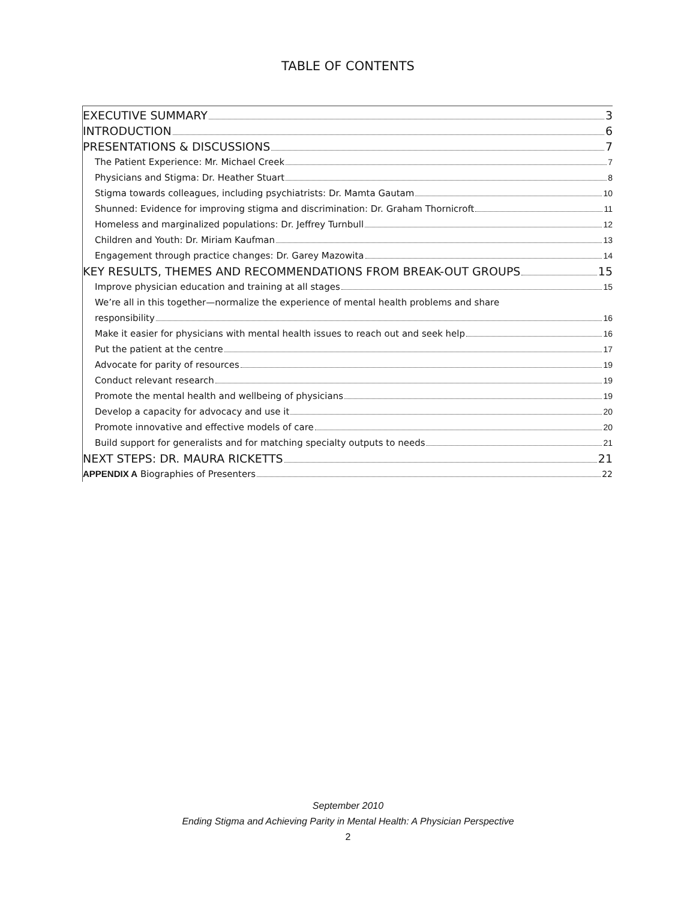TABLE OF CONTENTS
EXECUTIVE SUMMARY 3
INTRODUCTION 6
PRESENTATIONS & DISCUSSIONS 7
The Patient Experience: Mr. Michael Creek 7
Physicians and Stigma: Dr. Heather Stuart 8
Stigma towards colleagues, including psychiatrists: Dr. Mamta Gautam 10
Shunned: Evidence for improving stigma and discrimination: Dr. Graham Thornicroft 11
Homeless and marginalized populations: Dr. Jeffrey Turnbull 12
Children and Youth: Dr. Miriam Kaufman 13
Engagement through practice changes: Dr. Garey Mazowita 14
KEY RESULTS, THEMES AND RECOMMENDATIONS FROM BREAK-OUT GROUPS 15
Improve physician education and training at all stages 15
We’re all in this together—normalize the experience of mental health problems and share
responsibility 16
Make it easier for physicians with mental health issues to reach out and seek help 16
Put the patient at the centre 17
Advocate for parity of resources 19
Conduct relevant research 19
Promote the mental health and wellbeing of physicians 19
Develop a capacity for advocacy and use it 20
Promote innovative and effective models of care 20
Build support for generalists and for matching specialty outputs to needs 21
NEXT STEPS: DR. MAURA RICKETTS 21
APPENDIX A Biographies of Presenters 22
September 2010
Ending Stigma and Achieving Parity in Mental Health: A Physician Perspective
2